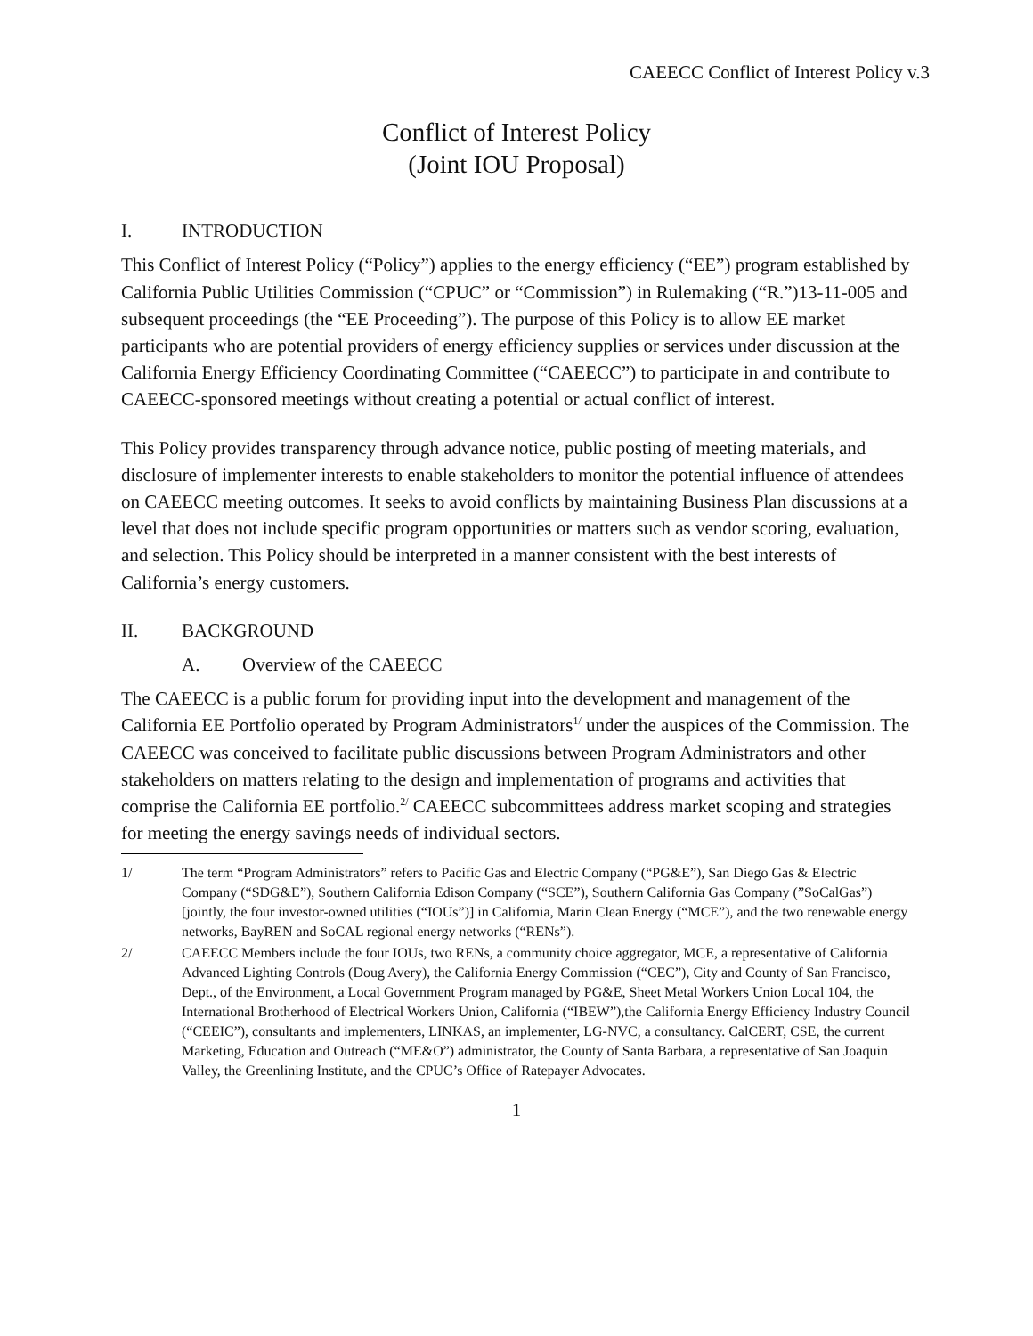CAEECC Conflict of Interest Policy v.3
Conflict of Interest Policy
(Joint IOU Proposal)
I. INTRODUCTION
This Conflict of Interest Policy (“Policy”) applies to the energy efficiency (“EE”) program established by California Public Utilities Commission (“CPUC” or “Commission”) in Rulemaking (“R.”)13-11-005 and subsequent proceedings (the “EE Proceeding”). The purpose of this Policy is to allow EE market participants who are potential providers of energy efficiency supplies or services under discussion at the California Energy Efficiency Coordinating Committee (“CAEECC”) to participate in and contribute to CAEECC-sponsored meetings without creating a potential or actual conflict of interest.
This Policy provides transparency through advance notice, public posting of meeting materials, and disclosure of implementer interests to enable stakeholders to monitor the potential influence of attendees on CAEECC meeting outcomes. It seeks to avoid conflicts by maintaining Business Plan discussions at a level that does not include specific program opportunities or matters such as vendor scoring, evaluation, and selection. This Policy should be interpreted in a manner consistent with the best interests of California’s energy customers.
II. BACKGROUND
A. Overview of the CAEECC
The CAEECC is a public forum for providing input into the development and management of the California EE Portfolio operated by Program Administrators<sup>1/</sup> under the auspices of the Commission. The CAEECC was conceived to facilitate public discussions between Program Administrators and other stakeholders on matters relating to the design and implementation of programs and activities that comprise the California EE portfolio.<sup>2/</sup> CAEECC subcommittees address market scoping and strategies for meeting the energy savings needs of individual sectors.
1/ The term “Program Administrators” refers to Pacific Gas and Electric Company (“PG&E”), San Diego Gas & Electric Company (“SDG&E”), Southern California Edison Company (“SCE”), Southern California Gas Company (”SoCalGas”) [jointly, the four investor-owned utilities (“IOUs”)] in California, Marin Clean Energy (“MCE”), and the two renewable energy networks, BayREN and SoCAL regional energy networks (“RENs”).
2/ CAEECC Members include the four IOUs, two RENs, a community choice aggregator, MCE, a representative of California Advanced Lighting Controls (Doug Avery), the California Energy Commission (“CEC”), City and County of San Francisco, Dept., of the Environment, a Local Government Program managed by PG&E, Sheet Metal Workers Union Local 104, the International Brotherhood of Electrical Workers Union, California (“IBEW”),the California Energy Efficiency Industry Council (“CEEIC”), consultants and implementers, LINKAS, an implementer, LG-NVC, a consultancy. CalCERT, CSE, the current Marketing, Education and Outreach (“ME&O”) administrator, the County of Santa Barbara, a representative of San Joaquin Valley, the Greenlining Institute, and the CPUC’s Office of Ratepayer Advocates.
1